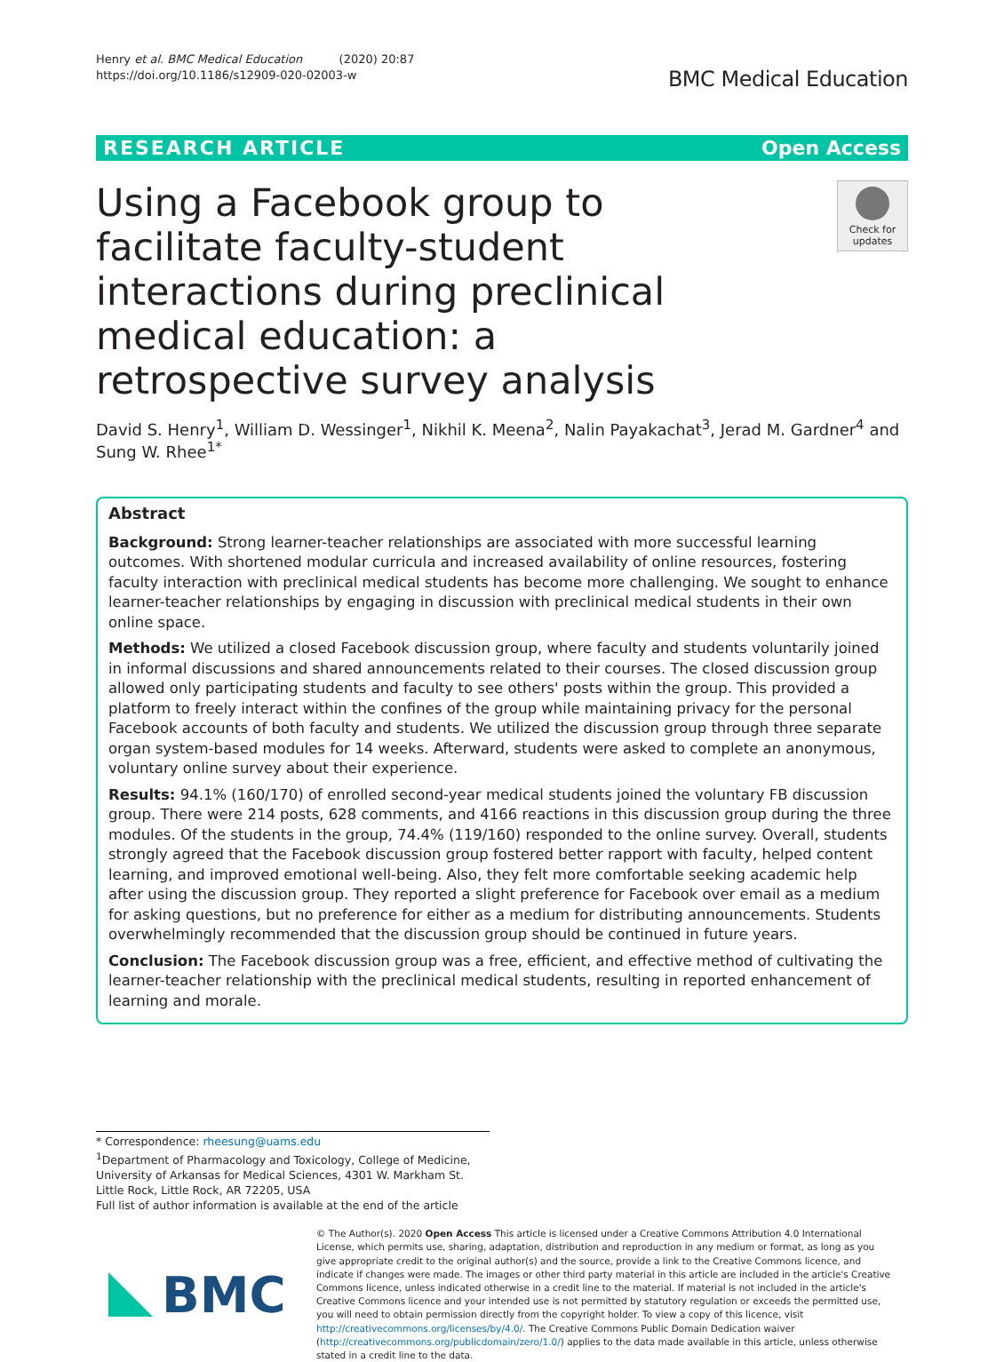Henry et al. BMC Medical Education (2020) 20:87
https://doi.org/10.1186/s12909-020-02003-w
BMC Medical Education
RESEARCH ARTICLE Open Access
Using a Facebook group to facilitate faculty-student interactions during preclinical medical education: a retrospective survey analysis
Check for updates
David S. Henry<sup>1</sup>, William D. Wessinger<sup>1</sup>, Nikhil K. Meena<sup>2</sup>, Nalin Payakachat<sup>3</sup>, Jerad M. Gardner<sup>4</sup> and Sung W. Rhee<sup>1*</sup>
Abstract
Background: Strong learner-teacher relationships are associated with more successful learning outcomes. With shortened modular curricula and increased availability of online resources, fostering faculty interaction with preclinical medical students has become more challenging. We sought to enhance learner-teacher relationships by engaging in discussion with preclinical medical students in their own online space.
Methods: We utilized a closed Facebook discussion group, where faculty and students voluntarily joined in informal discussions and shared announcements related to their courses. The closed discussion group allowed only participating students and faculty to see others' posts within the group. This provided a platform to freely interact within the confines of the group while maintaining privacy for the personal Facebook accounts of both faculty and students. We utilized the discussion group through three separate organ system-based modules for 14 weeks. Afterward, students were asked to complete an anonymous, voluntary online survey about their experience.
Results: 94.1% (160/170) of enrolled second-year medical students joined the voluntary FB discussion group. There were 214 posts, 628 comments, and 4166 reactions in this discussion group during the three modules. Of the students in the group, 74.4% (119/160) responded to the online survey. Overall, students strongly agreed that the Facebook discussion group fostered better rapport with faculty, helped content learning, and improved emotional well-being. Also, they felt more comfortable seeking academic help after using the discussion group. They reported a slight preference for Facebook over email as a medium for asking questions, but no preference for either as a medium for distributing announcements. Students overwhelmingly recommended that the discussion group should be continued in future years.
Conclusion: The Facebook discussion group was a free, efficient, and effective method of cultivating the learner-teacher relationship with the preclinical medical students, resulting in reported enhancement of learning and morale.
* Correspondence: rheesung@uams.edu
<sup>1</sup> Department of Pharmacology and Toxicology, College of Medicine, University of Arkansas for Medical Sciences, 4301 W. Markham St. Little Rock, Little Rock, AR 72205, USA
Full list of author information is available at the end of the article
BMC
© The Author(s). 2020 Open Access This article is licensed under a Creative Commons Attribution 4.0 International License, which permits use, sharing, adaptation, distribution and reproduction in any medium or format, as long as you give appropriate credit to the original author(s) and the source, provide a link to the Creative Commons licence, and indicate if changes were made. The images or other third party material in this article are included in the article's Creative Commons licence, unless indicated otherwise in a credit line to the material. If material is not included in the article's Creative Commons licence and your intended use is not permitted by statutory regulation or exceeds the permitted use, you will need to obtain permission directly from the copyright holder. To view a copy of this licence, visit http://creativecommons.org/licenses/by/4.0/. The Creative Commons Public Domain Dedication waiver (http://creativecommons.org/publicdomain/zero/1.0/) applies to the data made available in this article, unless otherwise stated in a credit line to the data.